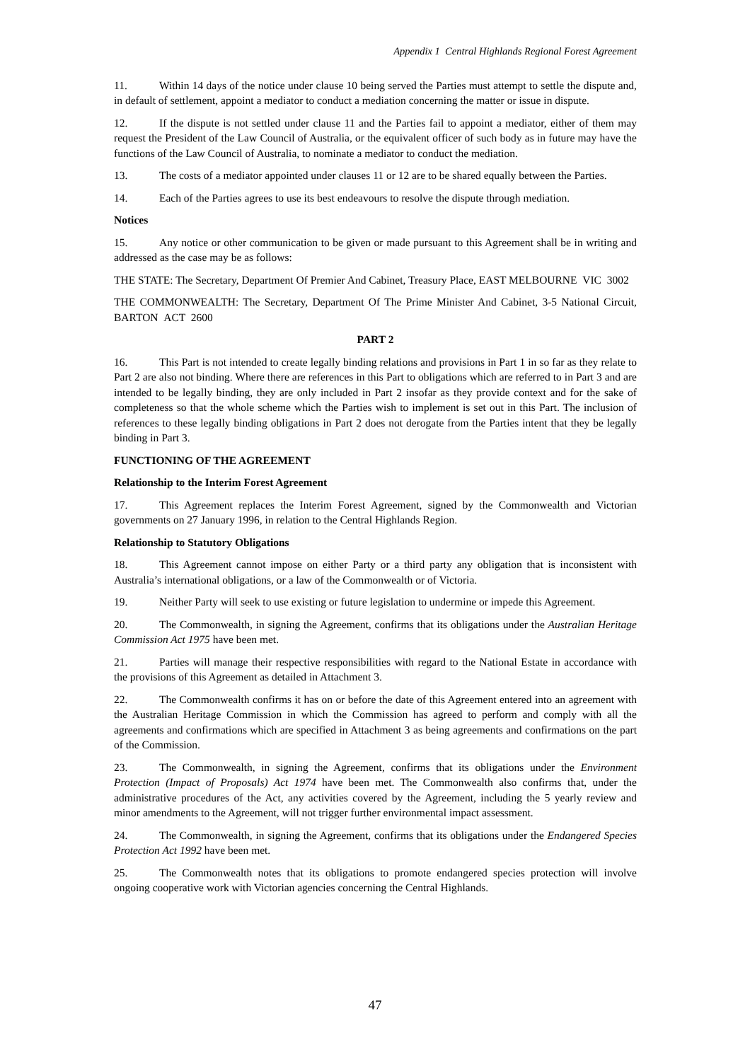Appendix 1 Central Highlands Regional Forest Agreement
11. Within 14 days of the notice under clause 10 being served the Parties must attempt to settle the dispute and, in default of settlement, appoint a mediator to conduct a mediation concerning the matter or issue in dispute.
12. If the dispute is not settled under clause 11 and the Parties fail to appoint a mediator, either of them may request the President of the Law Council of Australia, or the equivalent officer of such body as in future may have the functions of the Law Council of Australia, to nominate a mediator to conduct the mediation.
13. The costs of a mediator appointed under clauses 11 or 12 are to be shared equally between the Parties.
14. Each of the Parties agrees to use its best endeavours to resolve the dispute through mediation.
Notices
15. Any notice or other communication to be given or made pursuant to this Agreement shall be in writing and addressed as the case may be as follows:
THE STATE: The Secretary, Department Of Premier And Cabinet, Treasury Place, EAST MELBOURNE VIC 3002
THE COMMONWEALTH: The Secretary, Department Of The Prime Minister And Cabinet, 3-5 National Circuit, BARTON ACT 2600
PART 2
16. This Part is not intended to create legally binding relations and provisions in Part 1 in so far as they relate to Part 2 are also not binding. Where there are references in this Part to obligations which are referred to in Part 3 and are intended to be legally binding, they are only included in Part 2 insofar as they provide context and for the sake of completeness so that the whole scheme which the Parties wish to implement is set out in this Part. The inclusion of references to these legally binding obligations in Part 2 does not derogate from the Parties intent that they be legally binding in Part 3.
FUNCTIONING OF THE AGREEMENT
Relationship to the Interim Forest Agreement
17. This Agreement replaces the Interim Forest Agreement, signed by the Commonwealth and Victorian governments on 27 January 1996, in relation to the Central Highlands Region.
Relationship to Statutory Obligations
18. This Agreement cannot impose on either Party or a third party any obligation that is inconsistent with Australia’s international obligations, or a law of the Commonwealth or of Victoria.
19. Neither Party will seek to use existing or future legislation to undermine or impede this Agreement.
20. The Commonwealth, in signing the Agreement, confirms that its obligations under the Australian Heritage Commission Act 1975 have been met.
21. Parties will manage their respective responsibilities with regard to the National Estate in accordance with the provisions of this Agreement as detailed in Attachment 3.
22. The Commonwealth confirms it has on or before the date of this Agreement entered into an agreement with the Australian Heritage Commission in which the Commission has agreed to perform and comply with all the agreements and confirmations which are specified in Attachment 3 as being agreements and confirmations on the part of the Commission.
23. The Commonwealth, in signing the Agreement, confirms that its obligations under the Environment Protection (Impact of Proposals) Act 1974 have been met. The Commonwealth also confirms that, under the administrative procedures of the Act, any activities covered by the Agreement, including the 5 yearly review and minor amendments to the Agreement, will not trigger further environmental impact assessment.
24. The Commonwealth, in signing the Agreement, confirms that its obligations under the Endangered Species Protection Act 1992 have been met.
25. The Commonwealth notes that its obligations to promote endangered species protection will involve ongoing cooperative work with Victorian agencies concerning the Central Highlands.
47